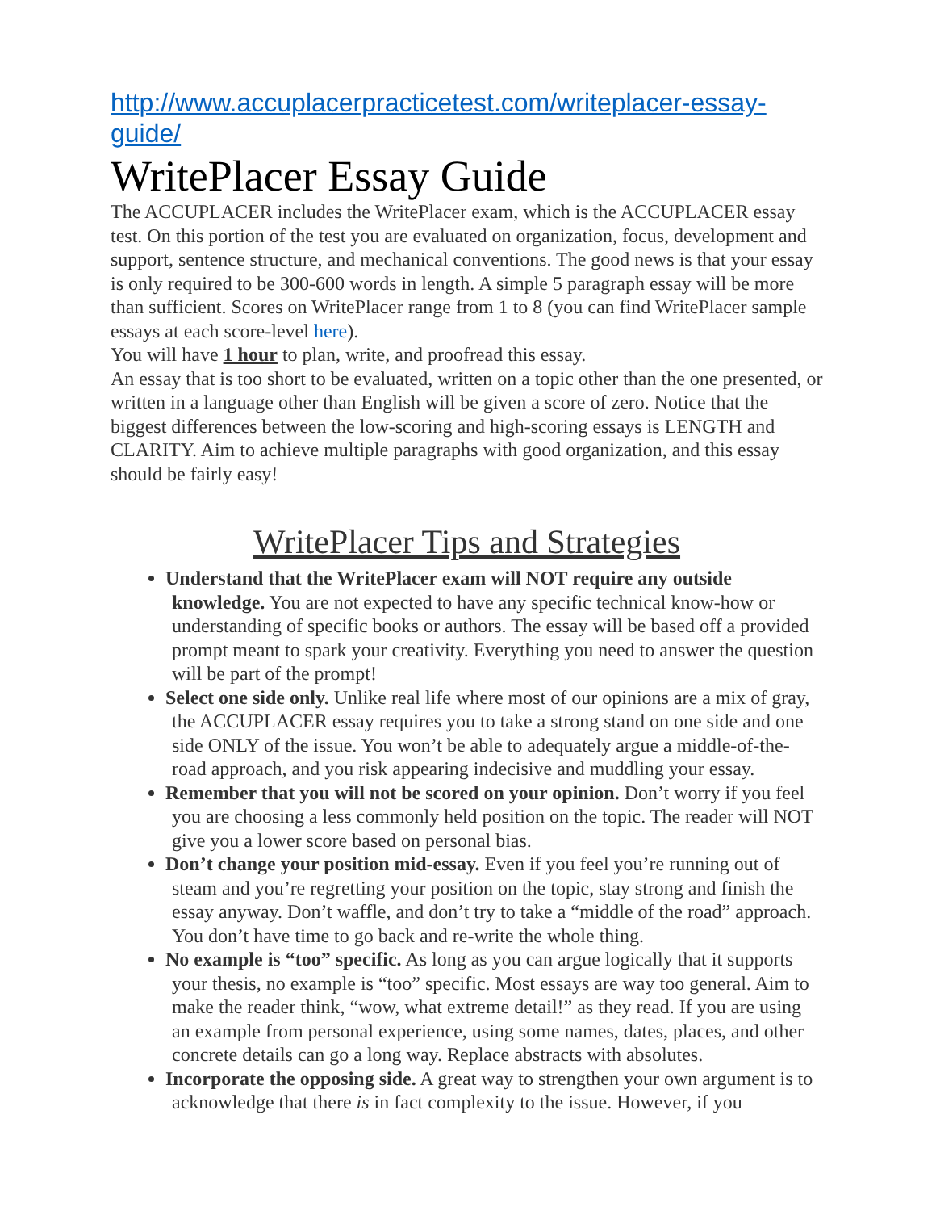http://www.accuplacerpracticetest.com/writeplacer-essay-guide/
WritePlacer Essay Guide
The ACCUPLACER includes the WritePlacer exam, which is the ACCUPLACER essay test. On this portion of the test you are evaluated on organization, focus, development and support, sentence structure, and mechanical conventions. The good news is that your essay is only required to be 300-600 words in length. A simple 5 paragraph essay will be more than sufficient. Scores on WritePlacer range from 1 to 8 (you can find WritePlacer sample essays at each score-level here).
You will have 1 hour to plan, write, and proofread this essay.
An essay that is too short to be evaluated, written on a topic other than the one presented, or written in a language other than English will be given a score of zero. Notice that the biggest differences between the low-scoring and high-scoring essays is LENGTH and CLARITY. Aim to achieve multiple paragraphs with good organization, and this essay should be fairly easy!
WritePlacer Tips and Strategies
Understand that the WritePlacer exam will NOT require any outside knowledge. You are not expected to have any specific technical know-how or understanding of specific books or authors. The essay will be based off a provided prompt meant to spark your creativity. Everything you need to answer the question will be part of the prompt!
Select one side only. Unlike real life where most of our opinions are a mix of gray, the ACCUPLACER essay requires you to take a strong stand on one side and one side ONLY of the issue. You won’t be able to adequately argue a middle-of-the-road approach, and you risk appearing indecisive and muddling your essay.
Remember that you will not be scored on your opinion. Don’t worry if you feel you are choosing a less commonly held position on the topic. The reader will NOT give you a lower score based on personal bias.
Don’t change your position mid-essay. Even if you feel you’re running out of steam and you’re regretting your position on the topic, stay strong and finish the essay anyway. Don’t waffle, and don’t try to take a “middle of the road” approach. You don’t have time to go back and re-write the whole thing.
No example is “too” specific. As long as you can argue logically that it supports your thesis, no example is “too” specific. Most essays are way too general. Aim to make the reader think, “wow, what extreme detail!” as they read. If you are using an example from personal experience, using some names, dates, places, and other concrete details can go a long way. Replace abstracts with absolutes.
Incorporate the opposing side. A great way to strengthen your own argument is to acknowledge that there is in fact complexity to the issue. However, if you